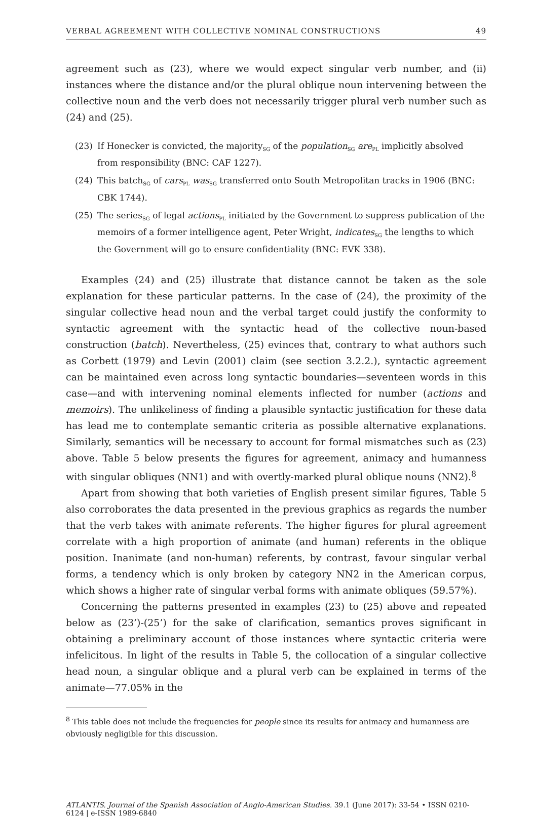VERBAL AGREEMENT WITH COLLECTIVE NOMINAL CONSTRUCTIONS 49
agreement such as (23), where we would expect singular verb number, and (ii) instances where the distance and/or the plural oblique noun intervening between the collective noun and the verb does not necessarily trigger plural verb number such as (24) and (25).
(23) If Honecker is convicted, the majority<sub>SG</sub> of the population<sub>SG</sub> are<sub>PL</sub> implicitly absolved from responsibility (BNC: CAF 1227).
(24) This batch<sub>SG</sub> of cars<sub>PL</sub> was<sub>SG</sub> transferred onto South Metropolitan tracks in 1906 (BNC: CBK 1744).
(25) The series<sub>SG</sub> of legal actions<sub>PL</sub> initiated by the Government to suppress publication of the memoirs of a former intelligence agent, Peter Wright, indicates<sub>SG</sub> the lengths to which the Government will go to ensure confidentiality (BNC: EVK 338).
Examples (24) and (25) illustrate that distance cannot be taken as the sole explanation for these particular patterns. In the case of (24), the proximity of the singular collective head noun and the verbal target could justify the conformity to syntactic agreement with the syntactic head of the collective noun-based construction (batch). Nevertheless, (25) evinces that, contrary to what authors such as Corbett (1979) and Levin (2001) claim (see section 3.2.2.), syntactic agreement can be maintained even across long syntactic boundaries—seventeen words in this case—and with intervening nominal elements inflected for number (actions and memoirs). The unlikeliness of finding a plausible syntactic justification for these data has lead me to contemplate semantic criteria as possible alternative explanations. Similarly, semantics will be necessary to account for formal mismatches such as (23) above. Table 5 below presents the figures for agreement, animacy and humanness with singular obliques (NN1) and with overtly-marked plural oblique nouns (NN2).<sup>8</sup>
Apart from showing that both varieties of English present similar figures, Table 5 also corroborates the data presented in the previous graphics as regards the number that the verb takes with animate referents. The higher figures for plural agreement correlate with a high proportion of animate (and human) referents in the oblique position. Inanimate (and non-human) referents, by contrast, favour singular verbal forms, a tendency which is only broken by category NN2 in the American corpus, which shows a higher rate of singular verbal forms with animate obliques (59.57%).
Concerning the patterns presented in examples (23) to (25) above and repeated below as (23’)-(25’) for the sake of clarification, semantics proves significant in obtaining a preliminary account of those instances where syntactic criteria were infelicitous. In light of the results in Table 5, the collocation of a singular collective head noun, a singular oblique and a plural verb can be explained in terms of the animate—77.05% in the
<sup>8</sup> This table does not include the frequencies for people since its results for animacy and humanness are obviously negligible for this discussion.
ATLANTIS. Journal of the Spanish Association of Anglo-American Studies. 39.1 (June 2017): 33-54 • ISSN 0210-6124 | e-ISSN 1989-6840